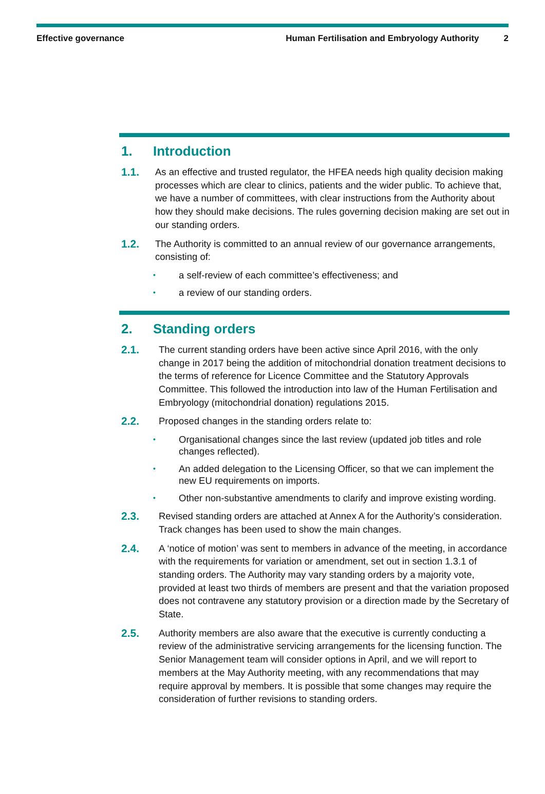Effective governance Human Fertilisation and Embryology Authority
2
1. Introduction
1.1. As an effective and trusted regulator, the HFEA needs high quality decision making processes which are clear to clinics, patients and the wider public. To achieve that, we have a number of committees, with clear instructions from the Authority about how they should make decisions. The rules governing decision making are set out in our standing orders.
1.2. The Authority is committed to an annual review of our governance arrangements, consisting of:
• a self-review of each committee’s effectiveness; and
• a review of our standing orders.
2. Standing orders
2.1. The current standing orders have been active since April 2016, with the only change in 2017 being the addition of mitochondrial donation treatment decisions to the terms of reference for Licence Committee and the Statutory Approvals Committee. This followed the introduction into law of the Human Fertilisation and Embryology (mitochondrial donation) regulations 2015.
2.2. Proposed changes in the standing orders relate to:
• Organisational changes since the last review (updated job titles and role changes reflected).
• An added delegation to the Licensing Officer, so that we can implement the new EU requirements on imports.
• Other non-substantive amendments to clarify and improve existing wording.
2.3. Revised standing orders are attached at Annex A for the Authority’s consideration. Track changes has been used to show the main changes.
2.4. A ‘notice of motion’ was sent to members in advance of the meeting, in accordance with the requirements for variation or amendment, set out in section 1.3.1 of standing orders. The Authority may vary standing orders by a majority vote, provided at least two thirds of members are present and that the variation proposed does not contravene any statutory provision or a direction made by the Secretary of State.
2.5. Authority members are also aware that the executive is currently conducting a review of the administrative servicing arrangements for the licensing function. The Senior Management team will consider options in April, and we will report to members at the May Authority meeting, with any recommendations that may require approval by members. It is possible that some changes may require the consideration of further revisions to standing orders.